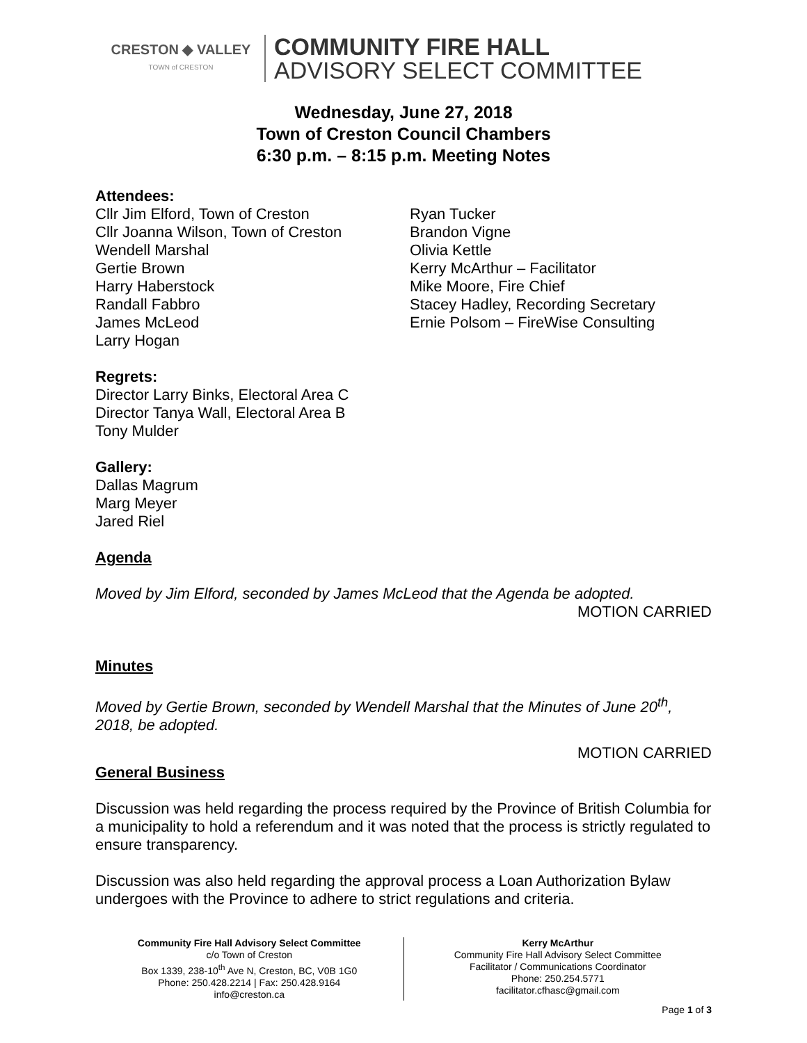CRESTON ◆ VALLEY
TOWN of CRESTON
COMMUNITY FIRE HALL
ADVISORY SELECT COMMITTEE
Wednesday, June 27, 2018
Town of Creston Council Chambers
6:30 p.m. – 8:15 p.m. Meeting Notes
Attendees:
Cllr Jim Elford, Town of Creston
Cllr Joanna Wilson, Town of Creston
Wendell Marshal
Gertie Brown
Harry Haberstock
Randall Fabbro
James McLeod
Larry Hogan
Ryan Tucker
Brandon Vigne
Olivia Kettle
Kerry McArthur – Facilitator
Mike Moore, Fire Chief
Stacey Hadley, Recording Secretary
Ernie Polsom – FireWise Consulting
Regrets:
Director Larry Binks, Electoral Area C
Director Tanya Wall, Electoral Area B
Tony Mulder
Gallery:
Dallas Magrum
Marg Meyer
Jared Riel
Agenda
Moved by Jim Elford, seconded by James McLeod that the Agenda be adopted.
MOTION CARRIED
Minutes
Moved by Gertie Brown, seconded by Wendell Marshal that the Minutes of June 20<sup>th</sup>, 2018, be adopted.
MOTION CARRIED
General Business
Discussion was held regarding the process required by the Province of British Columbia for a municipality to hold a referendum and it was noted that the process is strictly regulated to ensure transparency.
Discussion was also held regarding the approval process a Loan Authorization Bylaw undergoes with the Province to adhere to strict regulations and criteria.
Community Fire Hall Advisory Select Committee
c/o Town of Creston
Box 1339, 238-10<sup>th</sup> Ave N, Creston, BC, V0B 1G0
Phone: 250.428.2214 | Fax: 250.428.9164
info@creston.ca
Kerry McArthur
Community Fire Hall Advisory Select Committee
Facilitator / Communications Coordinator
Phone: 250.254.5771
facilitator.cfhasc@gmail.com
Page 1 of 3